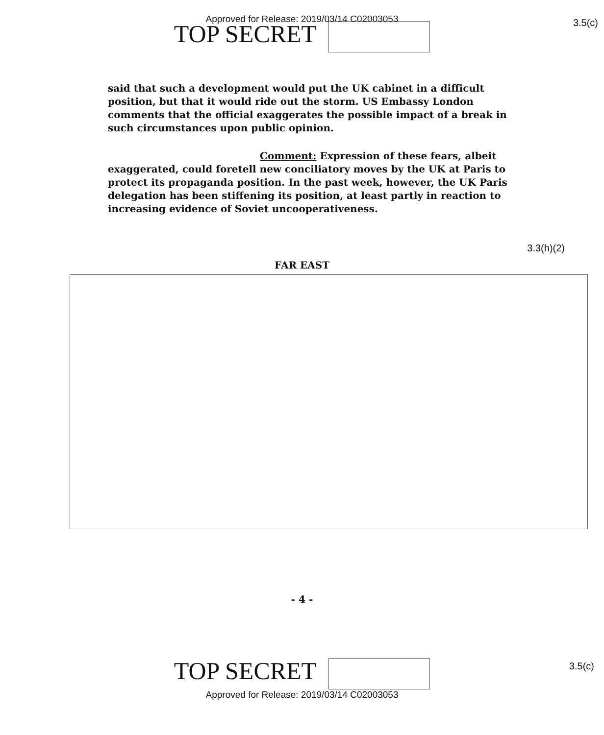Approved for Release: 2019/03/14 C02003053
TOP SECRET
3.5(c)
said that such a development would put the UK cabinet in a difficult position, but that it would ride out the storm. US Embassy London comments that the official exaggerates the possible impact of a break in such circumstances upon public opinion.
Comment: Expression of these fears, albeit exaggerated, could foretell new conciliatory moves by the UK at Paris to protect its propaganda position. In the past week, however, the UK Paris delegation has been stiffening its position, at least partly in reaction to increasing evidence of Soviet uncooperativeness.
3.3(h)(2)
FAR EAST
- 4 -
3.5(c)
TOP SECRET
Approved for Release: 2019/03/14 C02003053